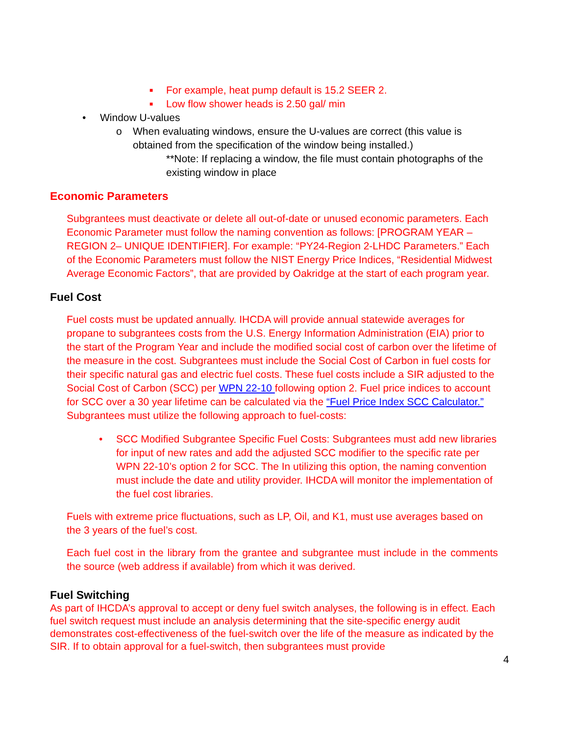■ For example, heat pump default is 15.2 SEER 2.
■ Low flow shower heads is 2.50 gal/ min
• Window U-values
o When evaluating windows, ensure the U-values are correct (this value is obtained from the specification of the window being installed.)
**Note: If replacing a window, the file must contain photographs of the existing window in place
Economic Parameters
Subgrantees must deactivate or delete all out-of-date or unused economic parameters. Each Economic Parameter must follow the naming convention as follows: [PROGRAM YEAR – REGION 2– UNIQUE IDENTIFIER]. For example: “PY24-Region 2-LHDC Parameters.” Each of the Economic Parameters must follow the NIST Energy Price Indices, “Residential Midwest Average Economic Factors”, that are provided by Oakridge at the start of each program year.
Fuel Cost
Fuel costs must be updated annually. IHCDA will provide annual statewide averages for propane to subgrantees costs from the U.S. Energy Information Administration (EIA) prior to the start of the Program Year and include the modified social cost of carbon over the lifetime of the measure in the cost. Subgrantees must include the Social Cost of Carbon in fuel costs for their specific natural gas and electric fuel costs. These fuel costs include a SIR adjusted to the Social Cost of Carbon (SCC) per WPN 22-10 following option 2. Fuel price indices to account for SCC over a 30 year lifetime can be calculated via the “Fuel Price Index SCC Calculator.” Subgrantees must utilize the following approach to fuel-costs:
• SCC Modified Subgrantee Specific Fuel Costs: Subgrantees must add new libraries for input of new rates and add the adjusted SCC modifier to the specific rate per WPN 22-10’s option 2 for SCC. The In utilizing this option, the naming convention must include the date and utility provider. IHCDA will monitor the implementation of the fuel cost libraries.
Fuels with extreme price fluctuations, such as LP, Oil, and K1, must use averages based on the 3 years of the fuel’s cost.
Each fuel cost in the library from the grantee and subgrantee must include in the comments the source (web address if available) from which it was derived.
Fuel Switching
As part of IHCDA’s approval to accept or deny fuel switch analyses, the following is in effect. Each fuel switch request must include an analysis determining that the site-specific energy audit demonstrates cost-effectiveness of the fuel-switch over the life of the measure as indicated by the SIR. If to obtain approval for a fuel-switch, then subgrantees must provide
4